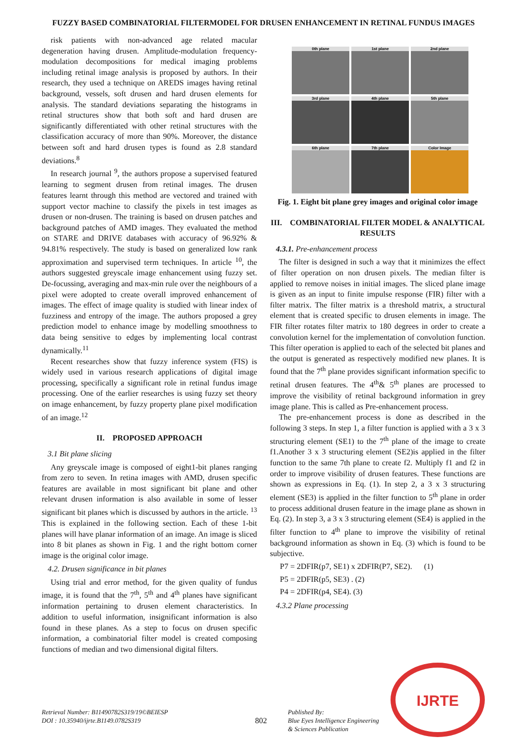FUZZY BASED COMBINATORIAL FILTERMODEL FOR DRUSEN ENHANCEMENT IN RETINAL FUNDUS IMAGES
risk patients with non-advanced age related macular degeneration having drusen. Amplitude-modulation frequency-modulation decompositions for medical imaging problems including retinal image analysis is proposed by authors. In their research, they used a technique on AREDS images having retinal background, vessels, soft drusen and hard drusen elements for analysis. The standard deviations separating the histograms in retinal structures show that both soft and hard drusen are significantly differentiated with other retinal structures with the classification accuracy of more than 90%. Moreover, the distance between soft and hard drusen types is found as 2.8 standard deviations.<sup>8</sup>
In research journal <sup>9</sup>, the authors propose a supervised featured learning to segment drusen from retinal images. The drusen features learnt through this method are vectored and trained with support vector machine to classify the pixels in test images as drusen or non-drusen. The training is based on drusen patches and background patches of AMD images. They evaluated the method on STARE and DRIVE databases with accuracy of 96.92% & 94.81% respectively. The study is based on generalized low rank approximation and supervised term techniques. In article <sup>10</sup>, the authors suggested greyscale image enhancement using fuzzy set. De-focussing, averaging and max-min rule over the neighbours of a pixel were adopted to create overall improved enhancement of images. The effect of image quality is studied with linear index of fuzziness and entropy of the image. The authors proposed a grey prediction model to enhance image by modelling smoothness to data being sensitive to edges by implementing local contrast dynamically.<sup>11</sup>
Recent researches show that fuzzy inference system (FIS) is widely used in various research applications of digital image processing, specifically a significant role in retinal fundus image processing. One of the earlier researches is using fuzzy set theory on image enhancement, by fuzzy property plane pixel modification of an image.<sup>12</sup>
II. PROPOSED APPROACH
3.1 Bit plane slicing
Any greyscale image is composed of eight1-bit planes ranging from zero to seven. In retina images with AMD, drusen specific features are available in most significant bit plane and other relevant drusen information is also available in some of lesser significant bit planes which is discussed by authors in the article. <sup>13</sup> This is explained in the following section. Each of these 1-bit planes will have planar information of an image. An image is sliced into 8 bit planes as shown in Fig. 1 and the right bottom corner image is the original color image.
4.2. Drusen significance in bit planes
Using trial and error method, for the given quality of fundus image, it is found that the 7<sup>th</sup>, 5<sup>th</sup> and 4<sup>th</sup> planes have significant information pertaining to drusen element characteristics. In addition to useful information, insignificant information is also found in these planes. As a step to focus on drusen specific information, a combinatorial filter model is created composing functions of median and two dimensional digital filters.
0th plane
1st plane
2nd plane
3rd plane
4th plane
5th plane
6th plane
7th plane
Color Image
Fig. 1. Eight bit plane grey images and original color image
III. COMBINATORIAL FILTER MODEL & ANALYTICAL RESULTS
4.3.1. Pre-enhancement process
The filter is designed in such a way that it minimizes the effect of filter operation on non drusen pixels. The median filter is applied to remove noises in initial images. The sliced plane image is given as an input to finite impulse response (FIR) filter with a filter matrix. The filter matrix is a threshold matrix, a structural element that is created specific to drusen elements in image. The FIR filter rotates filter matrix to 180 degrees in order to create a convolution kernel for the implementation of convolution function. This filter operation is applied to each of the selected bit planes and the output is generated as respectively modified new planes. It is found that the 7<sup>th</sup> plane provides significant information specific to retinal drusen features. The 4<sup>th</sup>& 5<sup>th</sup> planes are processed to improve the visibility of retinal background information in grey image plane. This is called as Pre-enhancement process.
The pre-enhancement process is done as described in the following 3 steps. In step 1, a filter function is applied with a 3 x 3 structuring element (SE1) to the 7<sup>th</sup> plane of the image to create f1.Another 3 x 3 structuring element (SE2)is applied in the filter function to the same 7th plane to create f2. Multiply f1 and f2 in order to improve visibility of drusen features. These functions are shown as expressions in Eq. (1). In step 2, a 3 x 3 structuring element (SE3) is applied in the filter function to 5<sup>th</sup> plane in order to process additional drusen feature in the image plane as shown in Eq. (2). In step 3, a 3 x 3 structuring element (SE4) is applied in the filter function to 4<sup>th</sup> plane to improve the visibility of retinal background information as shown in Eq. (3) which is found to be subjective.
P7 = 2DFIR(p7, SE1) x 2DFIR(P7, SE2). (1)
P5 = 2DFIR(p5, SE3) . (2)
P4 = 2DFIR(p4, SE4). (3)
4.3.2 Plane processing
IJRTE
Retrieval Number: B11490782S319/19©BEIESP
DOI : 10.35940/ijrte.B1149.0782S319
802
Published By:
Blue Eyes Intelligence Engineering
& Sciences Publication